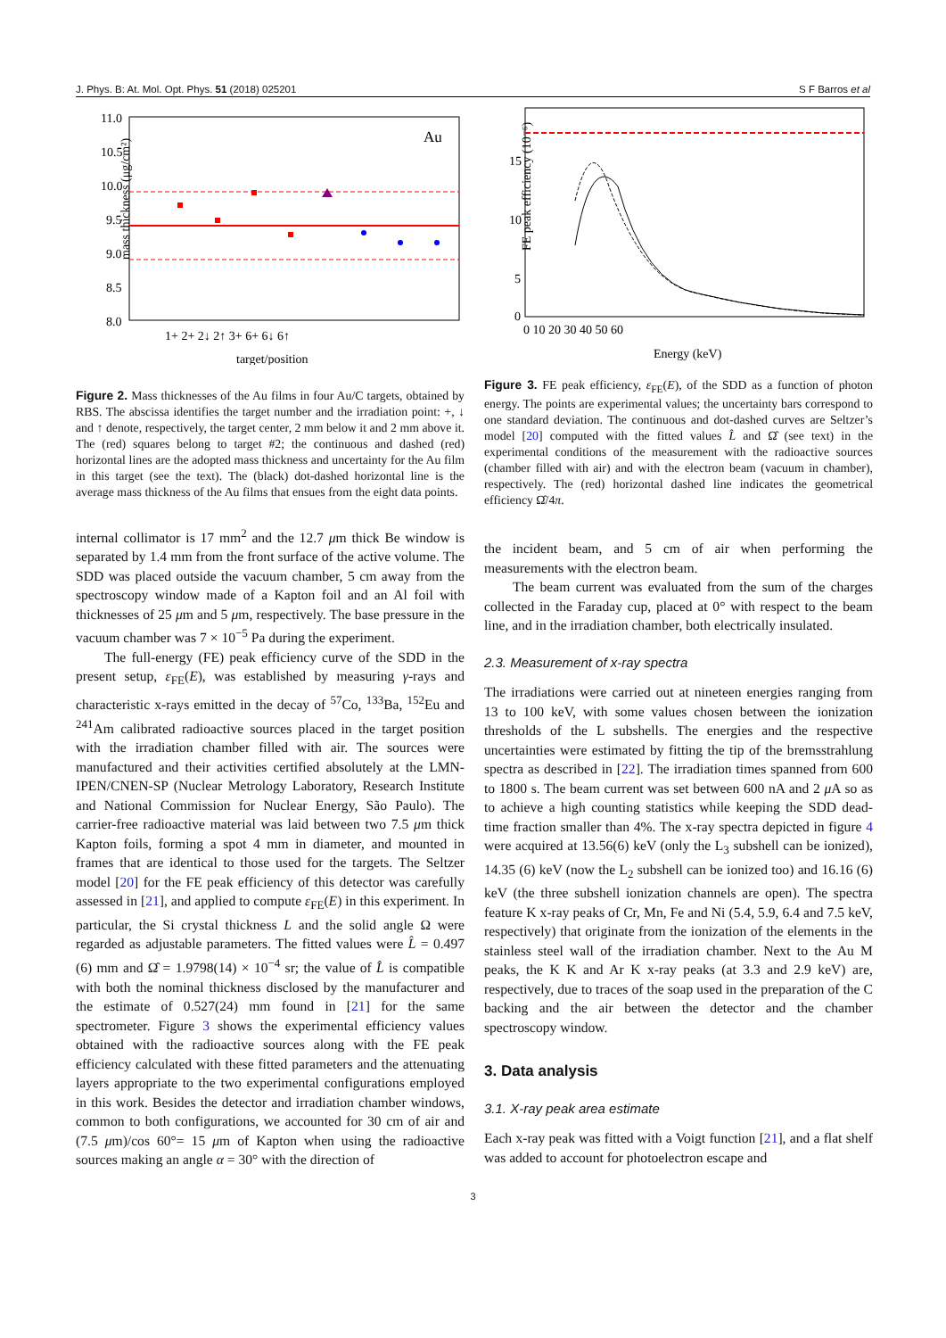J. Phys. B: At. Mol. Opt. Phys. 51 (2018) 025201 S F Barros et al
mass thickness (μg/cm²)
11.0
10.5
10.0
9.5
9.0
8.5
8.0
Au
1+ 2+ 2↓ 2↑ 3+ 6+ 6↓ 6↑
target/position
Figure 2. Mass thicknesses of the Au films in four Au/C targets, obtained by RBS. The abscissa identifies the target number and the irradiation point: +, ↓ and ↑ denote, respectively, the target center, 2 mm below it and 2 mm above it. The (red) squares belong to target #2; the continuous and dashed (red) horizontal lines are the adopted mass thickness and uncertainty for the Au film in this target (see the text). The (black) dot-dashed horizontal line is the average mass thickness of the Au films that ensues from the eight data points.
internal collimator is 17 mm<sup>2</sup> and the 12.7 μm thick Be window is separated by 1.4 mm from the front surface of the active volume. The SDD was placed outside the vacuum chamber, 5 cm away from the spectroscopy window made of a Kapton foil and an Al foil with thicknesses of 25 μm and 5 μm, respectively. The base pressure in the vacuum chamber was 7 × 10<sup>−5</sup> Pa during the experiment.
The full-energy (FE) peak efficiency curve of the SDD in the present setup, ε<sub>FE</sub>(E), was established by measuring γ-rays and characteristic x-rays emitted in the decay of <sup>57</sup>Co, <sup>133</sup>Ba, <sup>152</sup>Eu and <sup>241</sup>Am calibrated radioactive sources placed in the target position with the irradiation chamber filled with air. The sources were manufactured and their activities certified absolutely at the LMN-IPEN/CNEN-SP (Nuclear Metrology Laboratory, Research Institute and National Commission for Nuclear Energy, São Paulo). The carrier-free radioactive material was laid between two 7.5 μm thick Kapton foils, forming a spot 4 mm in diameter, and mounted in frames that are identical to those used for the targets. The Seltzer model [20] for the FE peak efficiency of this detector was carefully assessed in [21], and applied to compute ε<sub>FE</sub>(E) in this experiment. In particular, the Si crystal thickness L and the solid angle Ω were regarded as adjustable parameters. The fitted values were L̂ = 0.497 (6) mm and Ω̂ = 1.9798(14) × 10<sup>−4</sup> sr; the value of L̂ is compatible with both the nominal thickness disclosed by the manufacturer and the estimate of 0.527(24) mm found in [21] for the same spectrometer. Figure 3 shows the experimental efficiency values obtained with the radioactive sources along with the FE peak efficiency calculated with these fitted parameters and the attenuating layers appropriate to the two experimental configurations employed in this work. Besides the detector and irradiation chamber windows, common to both configurations, we accounted for 30 cm of air and (7.5 μm)/cos 60°= 15 μm of Kapton when using the radioactive sources making an angle α = 30° with the direction of
FE peak efficiency (10⁻⁶)
15
10
5
0
0 10 20 30 40 50 60
Energy (keV)
Figure 3. FE peak efficiency, ε<sub>FE</sub>(E), of the SDD as a function of photon energy. The points are experimental values; the uncertainty bars correspond to one standard deviation. The continuous and dot-dashed curves are Seltzer’s model [20] computed with the fitted values L̂ and Ω̂ (see text) in the experimental conditions of the measurement with the radioactive sources (chamber filled with air) and with the electron beam (vacuum in chamber), respectively. The (red) horizontal dashed line indicates the geometrical efficiency Ω̂/4π.
the incident beam, and 5 cm of air when performing the measurements with the electron beam.
The beam current was evaluated from the sum of the charges collected in the Faraday cup, placed at 0° with respect to the beam line, and in the irradiation chamber, both electrically insulated.
2.3. Measurement of x-ray spectra
The irradiations were carried out at nineteen energies ranging from 13 to 100 keV, with some values chosen between the ionization thresholds of the L subshells. The energies and the respective uncertainties were estimated by fitting the tip of the bremsstrahlung spectra as described in [22]. The irradiation times spanned from 600 to 1800 s. The beam current was set between 600 nA and 2 μ A so as to achieve a high counting statistics while keeping the SDD dead-time fraction smaller than 4%. The x-ray spectra depicted in figure 4 were acquired at 13.56(6) keV (only the L<sub>3</sub> subshell can be ionized), 14.35 (6) keV (now the L<sub>2</sub> subshell can be ionized too) and 16.16 (6) keV (the three subshell ionization channels are open). The spectra feature K x-ray peaks of Cr, Mn, Fe and Ni (5.4, 5.9, 6.4 and 7.5 keV, respectively) that originate from the ionization of the elements in the stainless steel wall of the irradiation chamber. Next to the Au M peaks, the K K and Ar K x-ray peaks (at 3.3 and 2.9 keV) are, respectively, due to traces of the soap used in the preparation of the C backing and the air between the detector and the chamber spectroscopy window.
3. Data analysis
3.1. X-ray peak area estimate
Each x-ray peak was fitted with a Voigt function [21], and a flat shelf was added to account for photoelectron escape and
3